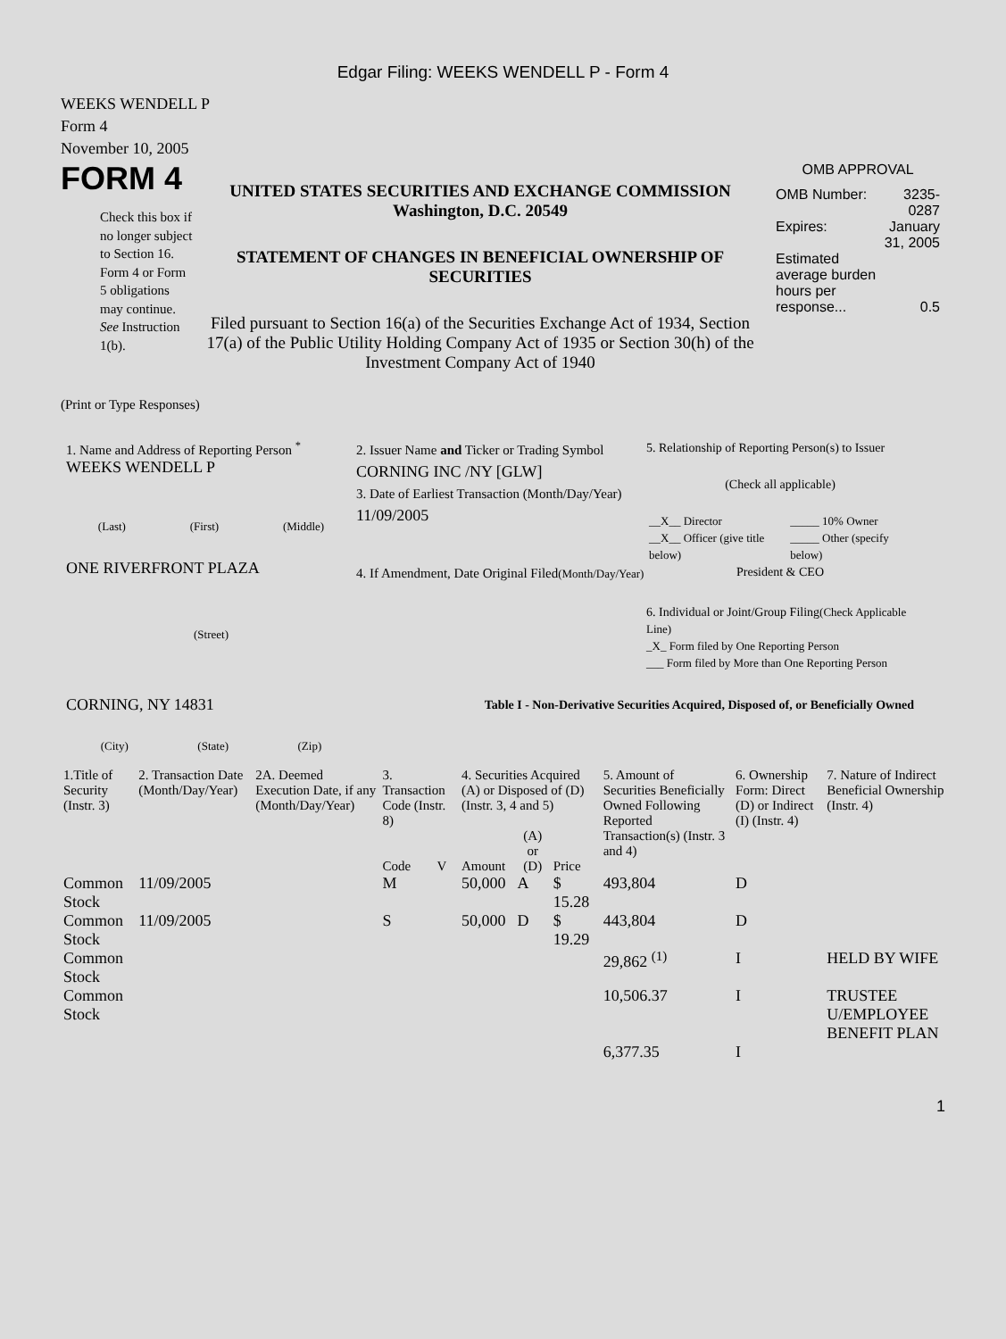Edgar Filing: WEEKS WENDELL P - Form 4
WEEKS WENDELL P
Form 4
November 10, 2005
FORM 4
Check this box if no longer subject to Section 16. Form 4 or Form 5 obligations may continue. See Instruction 1(b).
UNITED STATES SECURITIES AND EXCHANGE COMMISSION
Washington, D.C. 20549
STATEMENT OF CHANGES IN BENEFICIAL OWNERSHIP OF SECURITIES
Filed pursuant to Section 16(a) of the Securities Exchange Act of 1934, Section 17(a) of the Public Utility Holding Company Act of 1935 or Section 30(h) of the Investment Company Act of 1940
OMB APPROVAL
| OMB Number: | 3235-0287 |
| Expires: | January 31, 2005 |
| Estimated average burden hours per response... | 0.5 |
(Print or Type Responses)
1. Name and Address of Reporting Person <sup>*</sup>
WEEKS WENDELL P
(Last) (First) (Middle)
ONE RIVERFRONT PLAZA
(Street)
CORNING, NY 14831
(City) (State) (Zip)
2. Issuer Name and Ticker or Trading Symbol
CORNING INC /NY [GLW]
3. Date of Earliest Transaction (Month/Day/Year)
11/09/2005
4. If Amendment, Date Original Filed(Month/Day/Year)
5. Relationship of Reporting Person(s) to Issuer
(Check all applicable)
| __X__ Director | _____ 10% Owner |
| __X__ Officer (give title below) | _____ Other (specify below) |
President & CEO
6. Individual or Joint/Group Filing(Check Applicable Line)
_X_ Form filed by One Reporting Person
___ Form filed by More than One Reporting Person
Table I - Non-Derivative Securities Acquired, Disposed of, or Beneficially Owned
| 1.Title of Security (Instr. 3) | 2. Transaction Date (Month/Day/Year) | 2A. Deemed Execution Date, if any (Month/Day/Year) | 3. Transaction Code (Instr. 8) | | 4. Securities Acquired (A) or Disposed of (D) (Instr. 3, 4 and 5) | | | 5. Amount of Securities Beneficially Owned Following Reported Transaction(s) (Instr. 3 and 4) | 6. Ownership Form: Direct (D) or Indirect (I) (Instr. 4) | 7. Nature of Indirect Beneficial Ownership (Instr. 4) |
| --- | --- | --- | --- | --- | --- | --- | --- | --- | --- | --- |
| | | | Code | V | Amount | (A) or (D) | Price | | | |
| Common Stock | 11/09/2005 | | M | | 50,000 | A | $ 15.28 | 493,804 | D | |
| Common Stock | 11/09/2005 | | S | | 50,000 | D | $ 19.29 | 443,804 | D | |
| Common Stock | | | | | | | | 29,862 <sup>(1)</sup> | I | HELD BY WIFE |
| Common Stock | | | | | | | | 10,506.37 | I | TRUSTEE U/EMPLOYEE BENEFIT PLAN |
| | | | | | | | | 6,377.35 | I | |
1